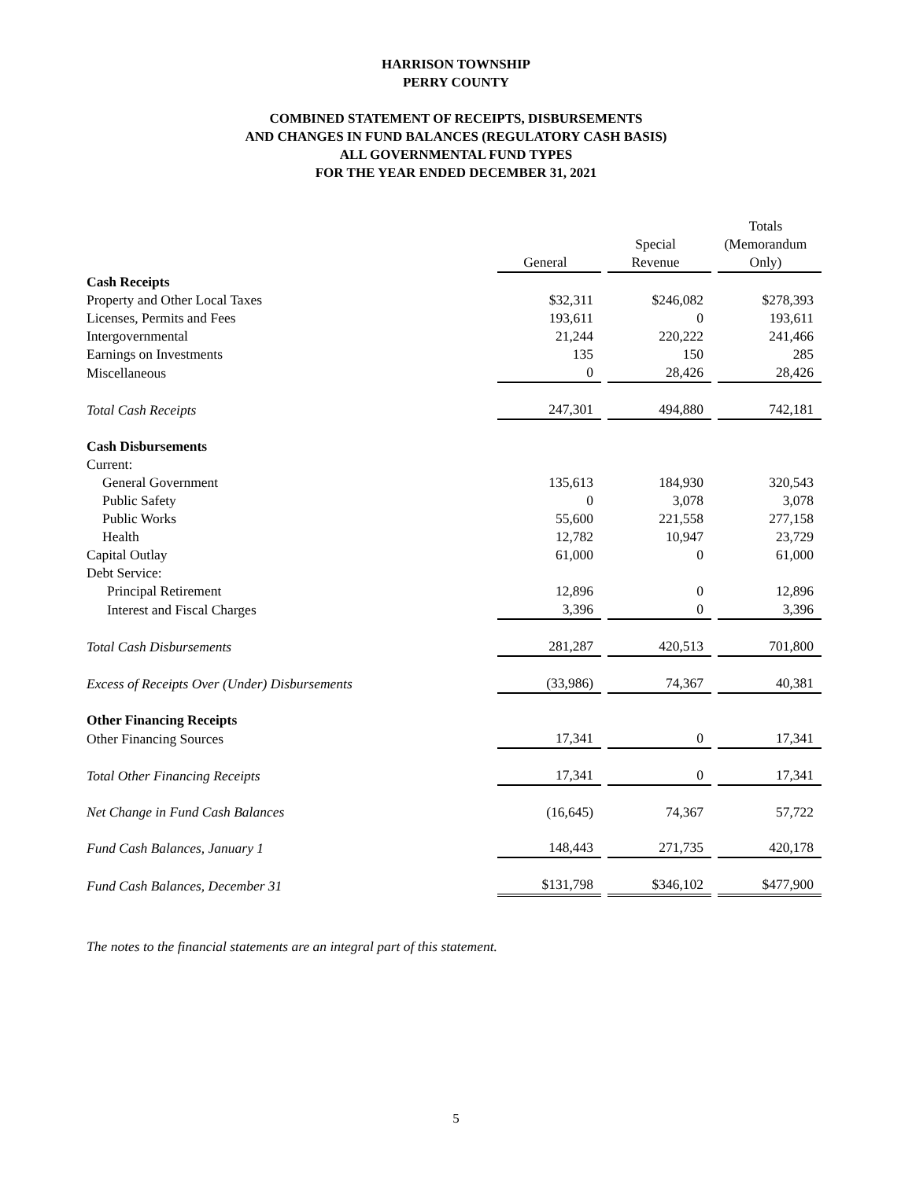HARRISON TOWNSHIP
PERRY COUNTY
COMBINED STATEMENT OF RECEIPTS, DISBURSEMENTS
AND CHANGES IN FUND BALANCES (REGULATORY CASH BASIS)
ALL GOVERNMENTAL FUND TYPES
FOR THE YEAR ENDED DECEMBER 31, 2021
| | General | Special Revenue | Totals (Memorandum Only) |
| --- | --- | --- | --- |
| Cash Receipts | | | |
| Property and Other Local Taxes | $32,311 | $246,082 | $278,393 |
| Licenses, Permits and Fees | 193,611 | 0 | 193,611 |
| Intergovernmental | 21,244 | 220,222 | 241,466 |
| Earnings on Investments | 135 | 150 | 285 |
| Miscellaneous | 0 | 28,426 | 28,426 |
| Total Cash Receipts | 247,301 | 494,880 | 742,181 |
| Cash Disbursements | | | |
| Current: | | | |
| General Government | 135,613 | 184,930 | 320,543 |
| Public Safety | 0 | 3,078 | 3,078 |
| Public Works | 55,600 | 221,558 | 277,158 |
| Health | 12,782 | 10,947 | 23,729 |
| Capital Outlay | 61,000 | 0 | 61,000 |
| Debt Service: | | | |
| Principal Retirement | 12,896 | 0 | 12,896 |
| Interest and Fiscal Charges | 3,396 | 0 | 3,396 |
| Total Cash Disbursements | 281,287 | 420,513 | 701,800 |
| Excess of Receipts Over (Under) Disbursements | (33,986) | 74,367 | 40,381 |
| Other Financing Receipts | | | |
| Other Financing Sources | 17,341 | 0 | 17,341 |
| Total Other Financing Receipts | 17,341 | 0 | 17,341 |
| Net Change in Fund Cash Balances | (16,645) | 74,367 | 57,722 |
| Fund Cash Balances, January 1 | 148,443 | 271,735 | 420,178 |
| Fund Cash Balances, December 31 | $131,798 | $346,102 | $477,900 |
The notes to the financial statements are an integral part of this statement.
5